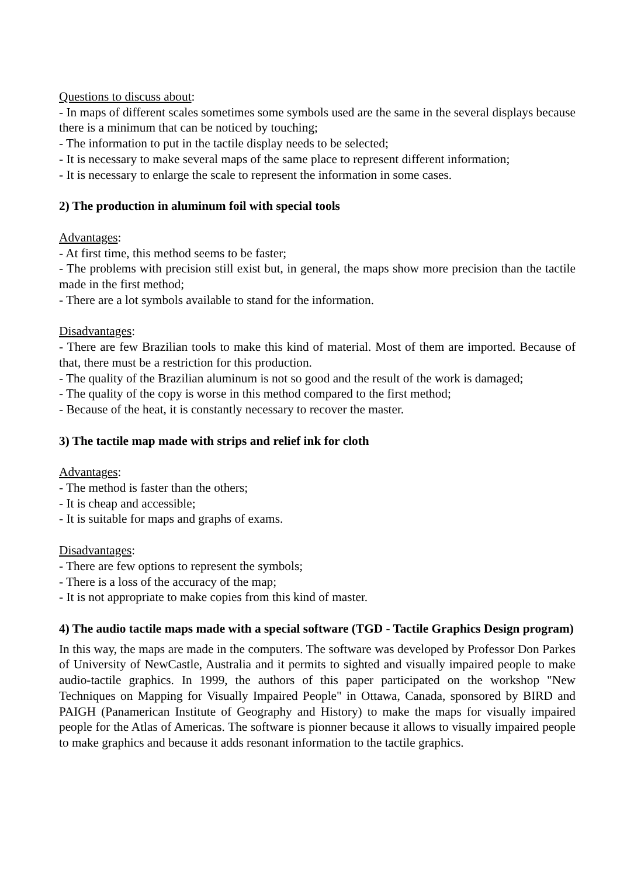Questions to discuss about:
- In maps of different scales sometimes some symbols used are the same in the several displays because there is a minimum that can be noticed by touching;
- The information to put in the tactile display needs to be selected;
- It is necessary to make several maps of the same place to represent different information;
- It is necessary to enlarge the scale to represent the information in some cases.
2) The production in aluminum foil with special tools
Advantages:
- At first time, this method seems to be faster;
- The problems with precision still exist but, in general, the maps show more precision than the tactile made in the first method;
- There are a lot symbols available to stand for the information.
Disadvantages:
- There are few Brazilian tools to make this kind of material. Most of them are imported. Because of that, there must be a restriction for this production.
- The quality of the Brazilian aluminum is not so good and the result of the work is damaged;
- The quality of the copy is worse in this method compared to the first method;
- Because of the heat, it is constantly necessary to recover the master.
3) The tactile map made with strips and relief ink for cloth
Advantages:
- The method is faster than the others;
- It is cheap and accessible;
- It is suitable for maps and graphs of exams.
Disadvantages:
- There are few options to represent the symbols;
- There is a loss of the accuracy of the map;
- It is not appropriate to make copies from this kind of master.
4) The audio tactile maps made with a special software (TGD - Tactile Graphics Design program)
In this way, the maps are made in the computers. The software was developed by Professor Don Parkes of University of NewCastle, Australia and it permits to sighted and visually impaired people to make audio-tactile graphics. In 1999, the authors of this paper participated on the workshop "New Techniques on Mapping for Visually Impaired People" in Ottawa, Canada, sponsored by BIRD and PAIGH (Panamerican Institute of Geography and History) to make the maps for visually impaired people for the Atlas of Americas. The software is pionner because it allows to visually impaired people to make graphics and because it adds resonant information to the tactile graphics.